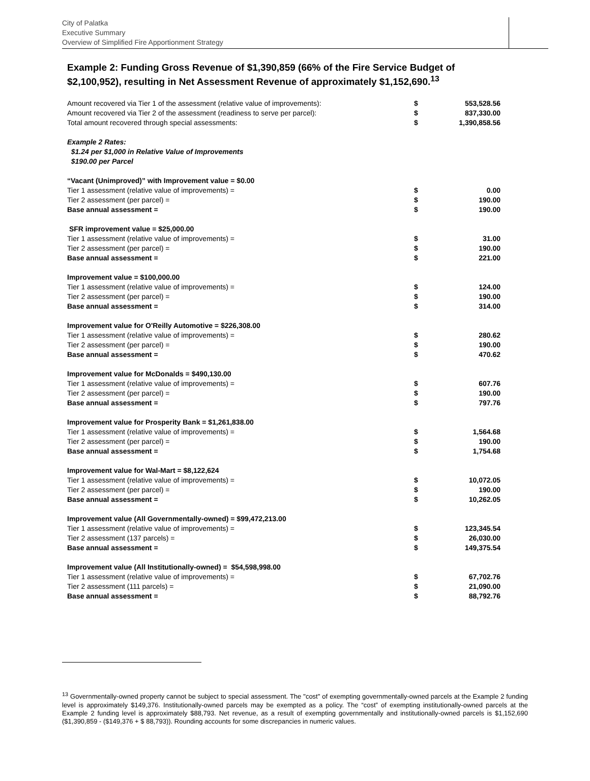City of Palatka
Executive Summary
Overview of Simplified Fire Apportionment Strategy
Example 2: Funding Gross Revenue of $1,390,859 (66% of the Fire Service Budget of $2,100,952), resulting in Net Assessment Revenue of approximately $1,152,690.<sup>13</sup>
| Amount recovered via Tier 1 of the assessment (relative value of improvements): | $ | 553,528.56 |
| Amount recovered via Tier 2 of the assessment (readiness to serve per parcel): | $ | 837,330.00 |
| Total amount recovered through special assessments: | $ | 1,390,858.56 |
| Example 2 Rates: | | |
| $1.24 per $1,000 in Relative Value of Improvements | | |
| $190.00 per Parcel | | |
| “Vacant (Unimproved)” with Improvement value = $0.00 | | |
| Tier 1 assessment (relative value of improvements) = | $ | 0.00 |
| Tier 2 assessment (per parcel) = | $ | 190.00 |
| Base annual assessment = | $ | 190.00 |
| SFR improvement value = $25,000.00 | | |
| Tier 1 assessment (relative value of improvements) = | $ | 31.00 |
| Tier 2 assessment (per parcel) = | $ | 190.00 |
| Base annual assessment = | $ | 221.00 |
| Improvement value = $100,000.00 | | |
| Tier 1 assessment (relative value of improvements) = | $ | 124.00 |
| Tier 2 assessment (per parcel) = | $ | 190.00 |
| Base annual assessment = | $ | 314.00 |
| Improvement value for O'Reilly Automotive = $226,308.00 | | |
| Tier 1 assessment (relative value of improvements) = | $ | 280.62 |
| Tier 2 assessment (per parcel) = | $ | 190.00 |
| Base annual assessment = | $ | 470.62 |
| Improvement value for McDonalds = $490,130.00 | | |
| Tier 1 assessment (relative value of improvements) = | $ | 607.76 |
| Tier 2 assessment (per parcel) = | $ | 190.00 |
| Base annual assessment = | $ | 797.76 |
| Improvement value for Prosperity Bank = $1,261,838.00 | | |
| Tier 1 assessment (relative value of improvements) = | $ | 1,564.68 |
| Tier 2 assessment (per parcel) = | $ | 190.00 |
| Base annual assessment = | $ | 1,754.68 |
| Improvement value for Wal-Mart = $8,122,624 | | |
| Tier 1 assessment (relative value of improvements) = | $ | 10,072.05 |
| Tier 2 assessment (per parcel) = | $ | 190.00 |
| Base annual assessment = | $ | 10,262.05 |
| Improvement value (All Governmentally-owned) = $99,472,213.00 | | |
| Tier 1 assessment (relative value of improvements) = | $ | 123,345.54 |
| Tier 2 assessment (137 parcels) = | $ | 26,030.00 |
| Base annual assessment = | $ | 149,375.54 |
| Improvement value (All Institutionally-owned) = $54,598,998.00 | | |
| Tier 1 assessment (relative value of improvements) = | $ | 67,702.76 |
| Tier 2 assessment (111 parcels) = | $ | 21,090.00 |
| Base annual assessment = | $ | 88,792.76 |
<sup>13</sup> Governmentally-owned property cannot be subject to special assessment. The "cost" of exempting governmentally-owned parcels at the Example 2 funding level is approximately $149,376. Institutionally-owned parcels may be exempted as a policy. The “cost” of exempting institutionally-owned parcels at the Example 2 funding level is approximately $88,793. Net revenue, as a result of exempting governmentally and institutionally-owned parcels is $1,152,690 ($1,390,859 - ($149,376 + $ 88,793)). Rounding accounts for some discrepancies in numeric values.